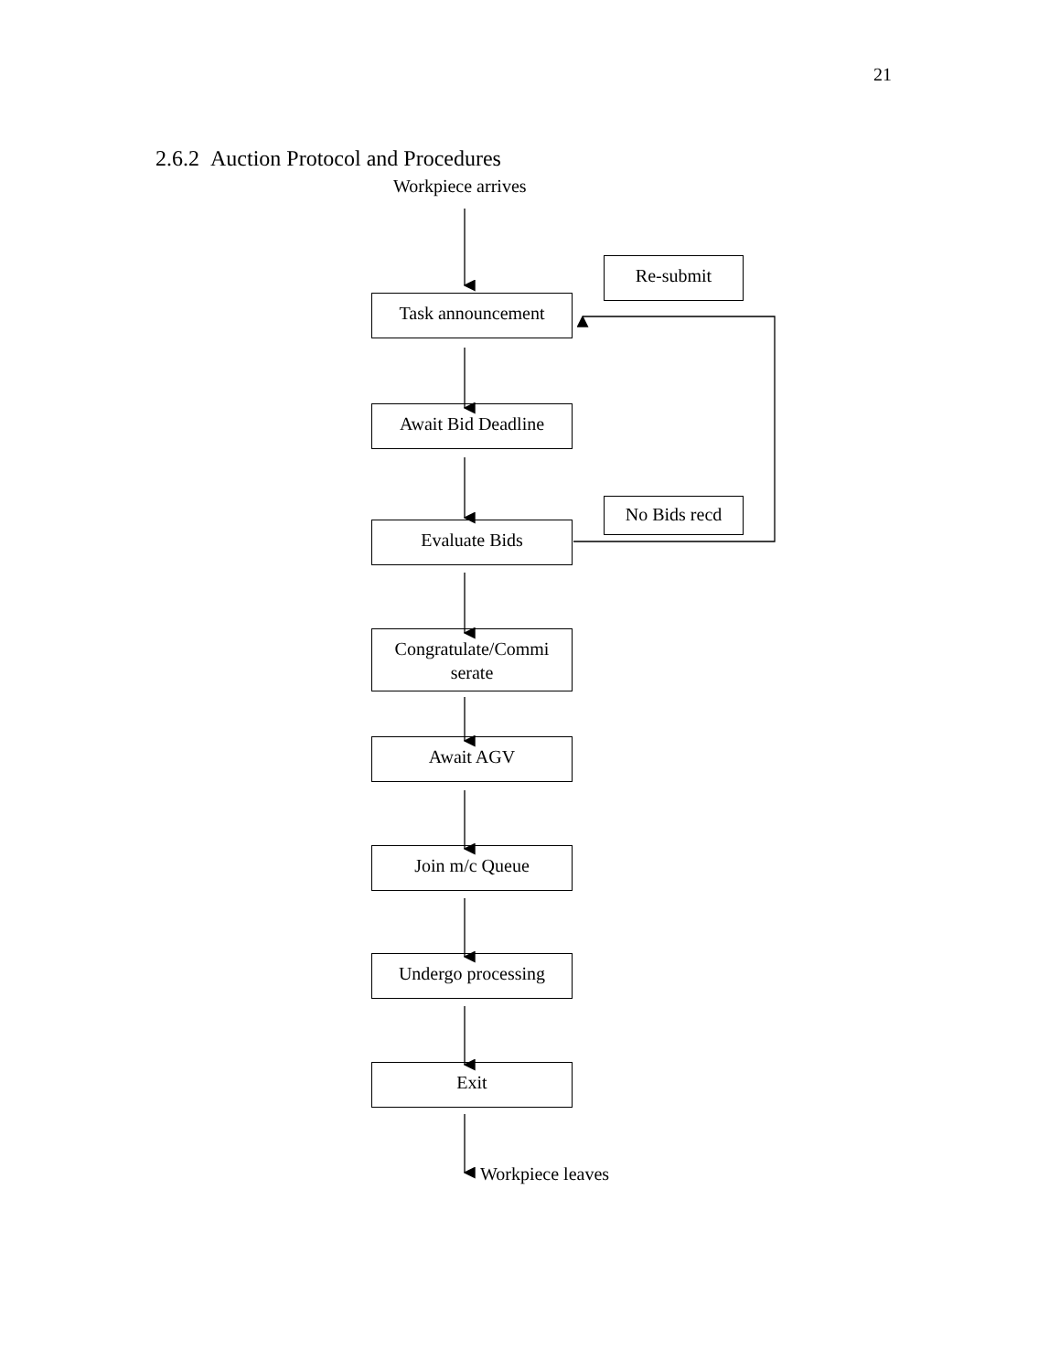21
2.6.2 Auction Protocol and Procedures
Workpiece arrives
Re-submit
Task announcement
Await Bid Deadline
No Bids recd
Evaluate Bids
Congratulate/Commi serate
Await AGV
Join m/c Queue
Undergo processing
Exit
Workpiece leaves